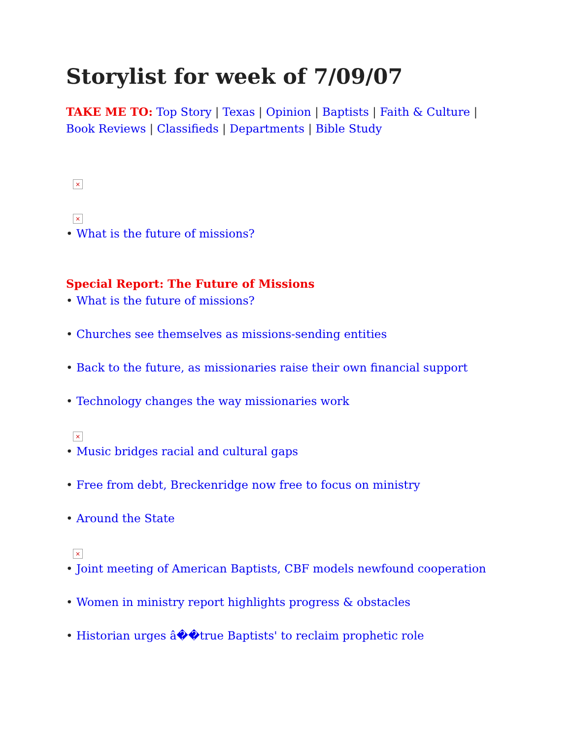Storylist for week of 7/09/07
TAKE ME TO: Top Story | Texas | Opinion | Baptists | Faith & Culture | Book Reviews | Classifieds | Departments | Bible Study
×
×
• What is the future of missions?
Special Report: The Future of Missions
• What is the future of missions?
• Churches see themselves as missions-sending entities
• Back to the future, as missionaries raise their own financial support
• Technology changes the way missionaries work
×
• Music bridges racial and cultural gaps
• Free from debt, Breckenridge now free to focus on ministry
• Around the State
×
• Joint meeting of American Baptists, CBF models newfound cooperation
• Women in ministry report highlights progress & obstacles
• Historian urges â��true Baptists' to reclaim prophetic role